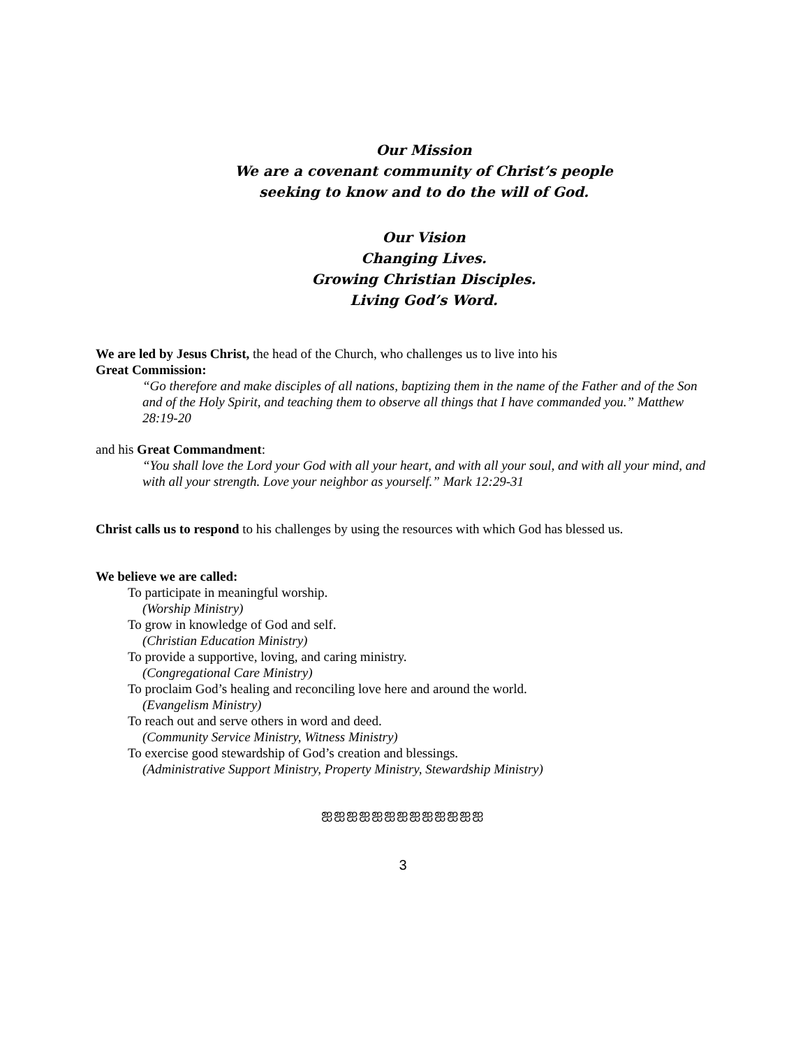Our Mission
We are a covenant community of Christ’s people
seeking to know and to do the will of God.
Our Vision
Changing Lives.
Growing Christian Disciples.
Living God’s Word.
We are led by Jesus Christ, the head of the Church, who challenges us to live into his
Great Commission:
“Go therefore and make disciples of all nations, baptizing them in the name of the Father and of the Son and of the Holy Spirit, and teaching them to observe all things that I have commanded you.” Matthew 28:19-20
and his Great Commandment:
“You shall love the Lord your God with all your heart, and with all your soul, and with all your mind, and with all your strength. Love your neighbor as yourself.” Mark 12:29-31
Christ calls us to respond to his challenges by using the resources with which God has blessed us.
We believe we are called:
To participate in meaningful worship.
(Worship Ministry)
To grow in knowledge of God and self.
(Christian Education Ministry)
To provide a supportive, loving, and caring ministry.
(Congregational Care Ministry)
To proclaim God’s healing and reconciling love here and around the world.
(Evangelism Ministry)
To reach out and serve others in word and deed.
(Community Service Ministry, Witness Ministry)
To exercise good stewardship of God’s creation and blessings.
(Administrative Support Ministry, Property Ministry, Stewardship Ministry)
ஐஐஐஐஐஐஐஐஐஐஐஐஐ
3